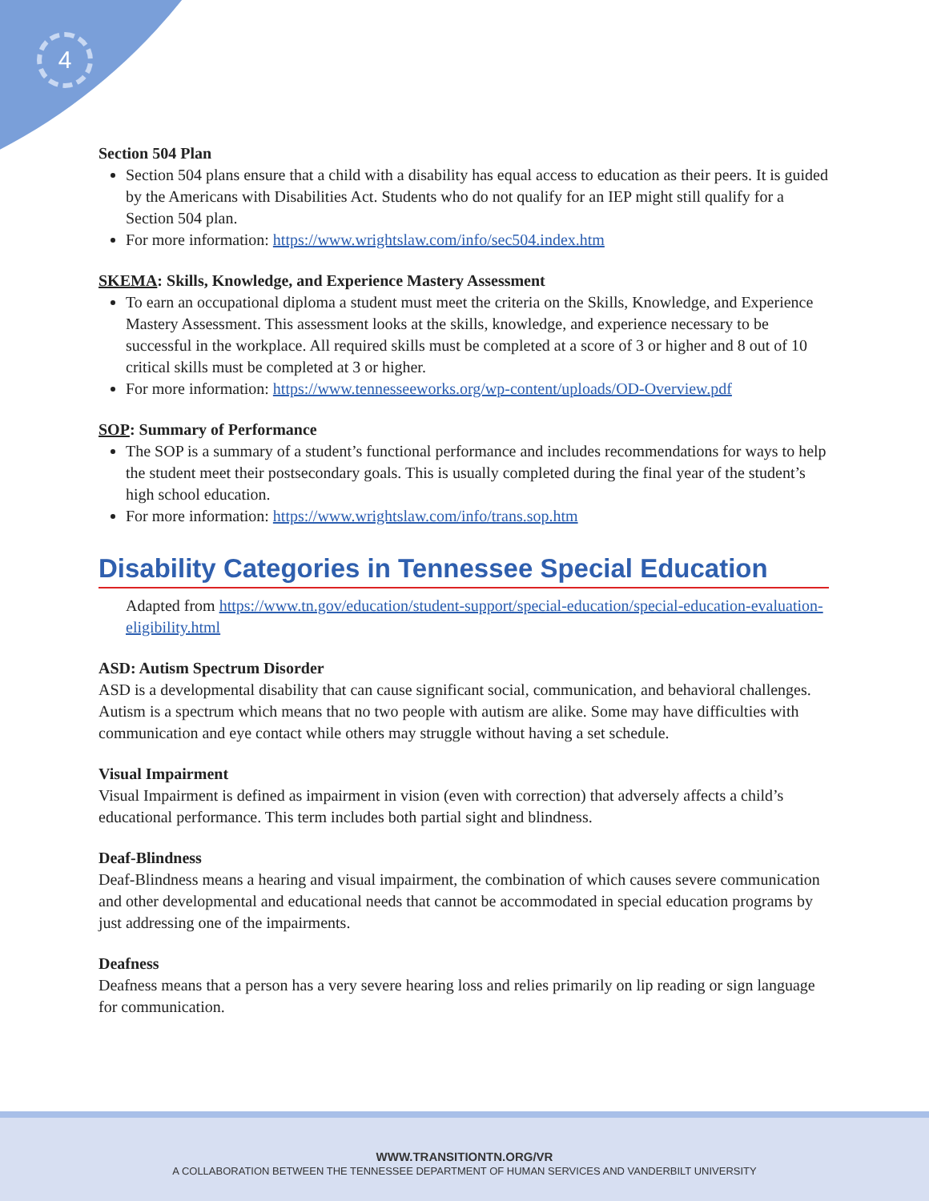4
Section 504 Plan
Section 504 plans ensure that a child with a disability has equal access to education as their peers. It is guided by the Americans with Disabilities Act. Students who do not qualify for an IEP might still qualify for a Section 504 plan.
For more information: https://www.wrightslaw.com/info/sec504.index.htm
SKEMA: Skills, Knowledge, and Experience Mastery Assessment
To earn an occupational diploma a student must meet the criteria on the Skills, Knowledge, and Experience Mastery Assessment. This assessment looks at the skills, knowledge, and experience necessary to be successful in the workplace. All required skills must be completed at a score of 3 or higher and 8 out of 10 critical skills must be completed at 3 or higher.
For more information: https://www.tennesseeworks.org/wp-content/uploads/OD-Overview.pdf
SOP: Summary of Performance
The SOP is a summary of a student’s functional performance and includes recommendations for ways to help the student meet their postsecondary goals. This is usually completed during the final year of the student’s high school education.
For more information: https://www.wrightslaw.com/info/trans.sop.htm
Disability Categories in Tennessee Special Education
Adapted from https://www.tn.gov/education/student-support/special-education/special-education-evaluation-eligibility.html
ASD: Autism Spectrum Disorder
ASD is a developmental disability that can cause significant social, communication, and behavioral challenges. Autism is a spectrum which means that no two people with autism are alike. Some may have difficulties with communication and eye contact while others may struggle without having a set schedule.
Visual Impairment
Visual Impairment is defined as impairment in vision (even with correction) that adversely affects a child’s educational performance. This term includes both partial sight and blindness.
Deaf-Blindness
Deaf-Blindness means a hearing and visual impairment, the combination of which causes severe communication and other developmental and educational needs that cannot be accommodated in special education programs by just addressing one of the impairments.
Deafness
Deafness means that a person has a very severe hearing loss and relies primarily on lip reading or sign language for communication.
WWW.TRANSITIONTN.ORG/VR
A COLLABORATION BETWEEN THE TENNESSEE DEPARTMENT OF HUMAN SERVICES AND VANDERBILT UNIVERSITY